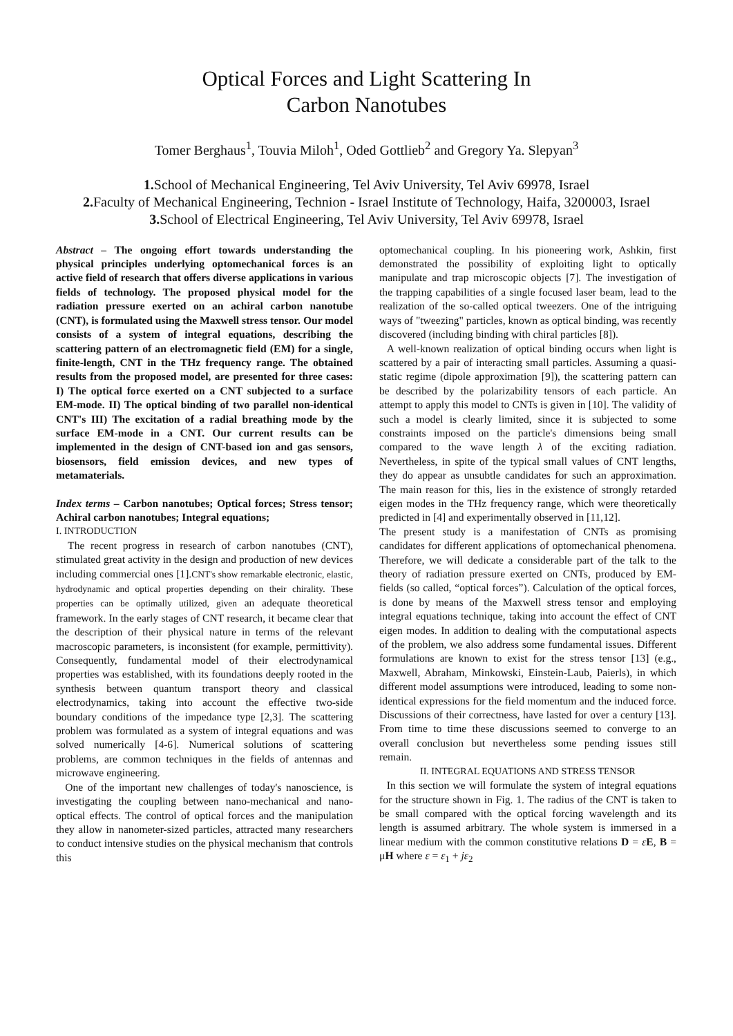Optical Forces and Light Scattering In
Carbon Nanotubes
Tomer Berghaus<sup>1</sup>, Touvia Miloh<sup>1</sup>, Oded Gottlieb<sup>2</sup> and Gregory Ya. Slepyan<sup>3</sup>
1. School of Mechanical Engineering, Tel Aviv University, Tel Aviv 69978, Israel
2. Faculty of Mechanical Engineering, Technion - Israel Institute of Technology, Haifa, 3200003, Israel
3. School of Electrical Engineering, Tel Aviv University, Tel Aviv 69978, Israel
Abstract – The ongoing effort towards understanding the physical principles underlying optomechanical forces is an active field of research that offers diverse applications in various fields of technology. The proposed physical model for the radiation pressure exerted on an achiral carbon nanotube (CNT), is formulated using the Maxwell stress tensor. Our model consists of a system of integral equations, describing the scattering pattern of an electromagnetic field (EM) for a single, finite-length, CNT in the THz frequency range. The obtained results from the proposed model, are presented for three cases: I) The optical force exerted on a CNT subjected to a surface EM-mode. II) The optical binding of two parallel non-identical CNT's III) The excitation of a radial breathing mode by the surface EM-mode in a CNT. Our current results can be implemented in the design of CNT-based ion and gas sensors, biosensors, field emission devices, and new types of metamaterials.
Index terms – Carbon nanotubes; Optical forces; Stress tensor; Achiral carbon nanotubes; Integral equations;
I. INTRODUCTION
The recent progress in research of carbon nanotubes (CNT), stimulated great activity in the design and production of new devices including commercial ones [1].CNT's show remarkable electronic, elastic, hydrodynamic and optical properties depending on their chirality. These properties can be optimally utilized, given an adequate theoretical framework. In the early stages of CNT research, it became clear that the description of their physical nature in terms of the relevant macroscopic parameters, is inconsistent (for example, permittivity). Consequently, fundamental model of their electrodynamical properties was established, with its foundations deeply rooted in the synthesis between quantum transport theory and classical electrodynamics, taking into account the effective two-side boundary conditions of the impedance type [2,3]. The scattering problem was formulated as a system of integral equations and was solved numerically [4-6]. Numerical solutions of scattering problems, are common techniques in the fields of antennas and microwave engineering.
One of the important new challenges of today's nanoscience, is investigating the coupling between nano-mechanical and nano-optical effects. The control of optical forces and the manipulation they allow in nanometer-sized particles, attracted many researchers to conduct intensive studies on the physical mechanism that controls this
optomechanical coupling. In his pioneering work, Ashkin, first demonstrated the possibility of exploiting light to optically manipulate and trap microscopic objects [7]. The investigation of the trapping capabilities of a single focused laser beam, lead to the realization of the so-called optical tweezers. One of the intriguing ways of "tweezing" particles, known as optical binding, was recently discovered (including binding with chiral particles [8]).
A well-known realization of optical binding occurs when light is scattered by a pair of interacting small particles. Assuming a quasi-static regime (dipole approximation [9]), the scattering pattern can be described by the polarizability tensors of each particle. An attempt to apply this model to CNTs is given in [10]. The validity of such a model is clearly limited, since it is subjected to some constraints imposed on the particle's dimensions being small compared to the wave length λ of the exciting radiation. Nevertheless, in spite of the typical small values of CNT lengths, they do appear as unsubtle candidates for such an approximation. The main reason for this, lies in the existence of strongly retarded eigen modes in the THz frequency range, which were theoretically predicted in [4] and experimentally observed in [11,12].
The present study is a manifestation of CNTs as promising candidates for different applications of optomechanical phenomena. Therefore, we will dedicate a considerable part of the talk to the theory of radiation pressure exerted on CNTs, produced by EM-fields (so called, “optical forces”). Calculation of the optical forces, is done by means of the Maxwell stress tensor and employing integral equations technique, taking into account the effect of CNT eigen modes. In addition to dealing with the computational aspects of the problem, we also address some fundamental issues. Different formulations are known to exist for the stress tensor [13] (e.g., Maxwell, Abraham, Minkowski, Einstein-Laub, Paierls), in which different model assumptions were introduced, leading to some non-identical expressions for the field momentum and the induced force. Discussions of their correctness, have lasted for over a century [13]. From time to time these discussions seemed to converge to an overall conclusion but nevertheless some pending issues still remain.
II. INTEGRAL EQUATIONS AND STRESS TENSOR
In this section we will formulate the system of integral equations for the structure shown in Fig. 1. The radius of the CNT is taken to be small compared with the optical forcing wavelength and its length is assumed arbitrary. The whole system is immersed in a linear medium with the common constitutive relations D = εE, B = μH where ε = ε<sub>1</sub> + jε<sub>2</sub>